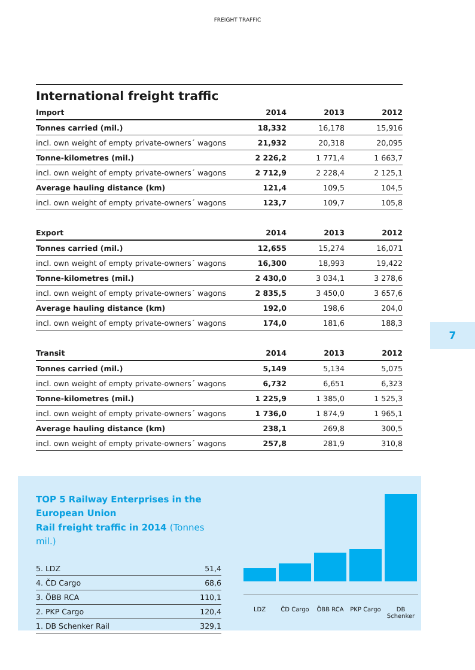FREIGHT TRAFFIC
7
International freight traffic
| Import | 2014 | 2013 | 2012 |
| --- | --- | --- | --- |
| Tonnes carried (mil.) | 18,332 | 16,178 | 15,916 |
| incl. own weight of empty private-owners´ wagons | 21,932 | 20,318 | 20,095 |
| Tonne-kilometres (mil.) | 2 226,2 | 1 771,4 | 1 663,7 |
| incl. own weight of empty private-owners´ wagons | 2 712,9 | 2 228,4 | 2 125,1 |
| Average hauling distance (km) | 121,4 | 109,5 | 104,5 |
| incl. own weight of empty private-owners´ wagons | 123,7 | 109,7 | 105,8 |
| Export | 2014 | 2013 | 2012 |
| --- | --- | --- | --- |
| Tonnes carried (mil.) | 12,655 | 15,274 | 16,071 |
| incl. own weight of empty private-owners´ wagons | 16,300 | 18,993 | 19,422 |
| Tonne-kilometres (mil.) | 2 430,0 | 3 034,1 | 3 278,6 |
| incl. own weight of empty private-owners´ wagons | 2 835,5 | 3 450,0 | 3 657,6 |
| Average hauling distance (km) | 192,0 | 198,6 | 204,0 |
| incl. own weight of empty private-owners´ wagons | 174,0 | 181,6 | 188,3 |
| Transit | 2014 | 2013 | 2012 |
| --- | --- | --- | --- |
| Tonnes carried (mil.) | 5,149 | 5,134 | 5,075 |
| incl. own weight of empty private-owners´ wagons | 6,732 | 6,651 | 6,323 |
| Tonne-kilometres (mil.) | 1 225,9 | 1 385,0 | 1 525,3 |
| incl. own weight of empty private-owners´ wagons | 1 736,0 | 1 874,9 | 1 965,1 |
| Average hauling distance (km) | 238,1 | 269,8 | 300,5 |
| incl. own weight of empty private-owners´ wagons | 257,8 | 281,9 | 310,8 |
TOP 5 Railway Enterprises in the European Union
Rail freight traffic in 2014 (Tonnes mil.)
| 5. LDZ | 51,4 |
| 4. ČD Cargo | 68,6 |
| 3. ÖBB RCA | 110,1 |
| 2. PKP Cargo | 120,4 |
| 1. DB Schenker Rail | 329,1 |
LDZ ČD Cargo ÖBB RCA PKP Cargo DB Schenker